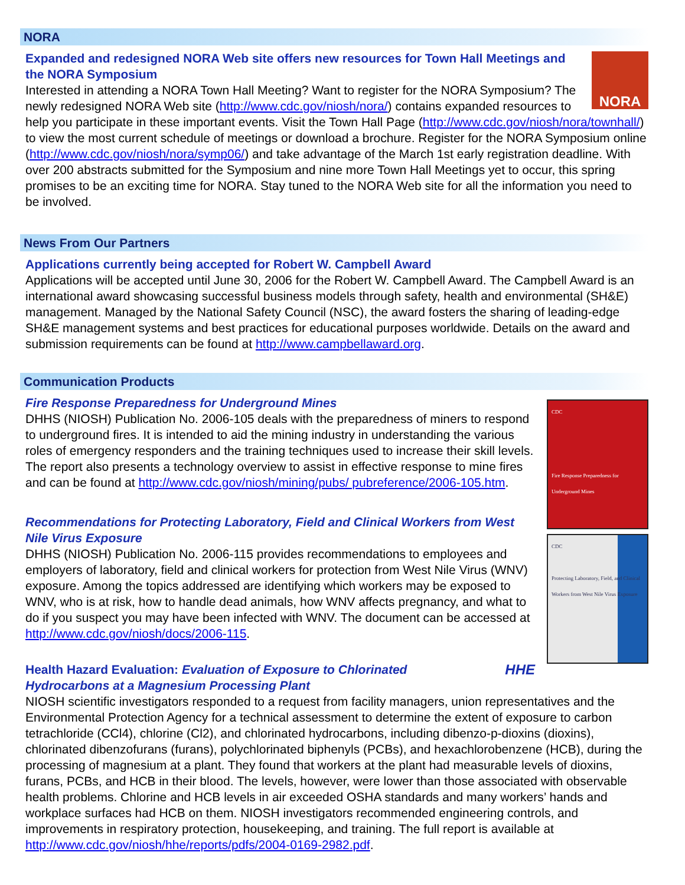NORA
NORA
Expanded and redesigned NORA Web site offers new resources for Town Hall Meetings and the NORA Symposium
Interested in attending a NORA Town Hall Meeting? Want to register for the NORA Symposium? The newly redesigned NORA Web site (http://www.cdc.gov/niosh/nora/) contains expanded resources to help you participate in these important events. Visit the Town Hall Page (http://www.cdc.gov/niosh/nora/townhall/) to view the most current schedule of meetings or download a brochure. Register for the NORA Symposium online (http://www.cdc.gov/niosh/nora/symp06/) and take advantage of the March 1st early registration deadline. With over 200 abstracts submitted for the Symposium and nine more Town Hall Meetings yet to occur, this spring promises to be an exciting time for NORA. Stay tuned to the NORA Web site for all the information you need to be involved.
News From Our Partners
Applications currently being accepted for Robert W. Campbell Award
Applications will be accepted until June 30, 2006 for the Robert W. Campbell Award. The Campbell Award is an international award showcasing successful business models through safety, health and environmental (SH&E) management. Managed by the National Safety Council (NSC), the award fosters the sharing of leading-edge SH&E management systems and best practices for educational purposes worldwide. Details on the award and submission requirements can be found at http://www.campbellaward.org.
Communication Products
CDC
Fire Response Preparedness for Underground Mines
CDC
Protecting Laboratory, Field, and Clinical Workers from West Nile Virus Exposure
Fire Response Preparedness for Underground Mines
DHHS (NIOSH) Publication No. 2006-105 deals with the preparedness of miners to respond to underground fires. It is intended to aid the mining industry in understanding the various roles of emergency responders and the training techniques used to increase their skill levels. The report also presents a technology overview to assist in effective response to mine fires and can be found at http://www.cdc.gov/niosh/mining/pubs/ pubreference/2006-105.htm.
Recommendations for Protecting Laboratory, Field and Clinical Workers from West Nile Virus Exposure
DHHS (NIOSH) Publication No. 2006-115 provides recommendations to employees and employers of laboratory, field and clinical workers for protection from West Nile Virus (WNV) exposure. Among the topics addressed are identifying which workers may be exposed to WNV, who is at risk, how to handle dead animals, how WNV affects pregnancy, and what to do if you suspect you may have been infected with WNV. The document can be accessed at http://www.cdc.gov/niosh/docs/2006-115.
HHE Health Hazard Evaluation: Evaluation of Exposure to Chlorinated Hydrocarbons at a Magnesium Processing Plant
NIOSH scientific investigators responded to a request from facility managers, union representatives and the Environmental Protection Agency for a technical assessment to determine the extent of exposure to carbon tetrachloride (CCl4), chlorine (Cl2), and chlorinated hydrocarbons, including dibenzo-p-dioxins (dioxins), chlorinated dibenzofurans (furans), polychlorinated biphenyls (PCBs), and hexachlorobenzene (HCB), during the processing of magnesium at a plant. They found that workers at the plant had measurable levels of dioxins, furans, PCBs, and HCB in their blood. The levels, however, were lower than those associated with observable health problems. Chlorine and HCB levels in air exceeded OSHA standards and many workers’ hands and workplace surfaces had HCB on them. NIOSH investigators recommended engineering controls, and improvements in respiratory protection, housekeeping, and training. The full report is available at http://www.cdc.gov/niosh/hhe/reports/pdfs/2004-0169-2982.pdf.